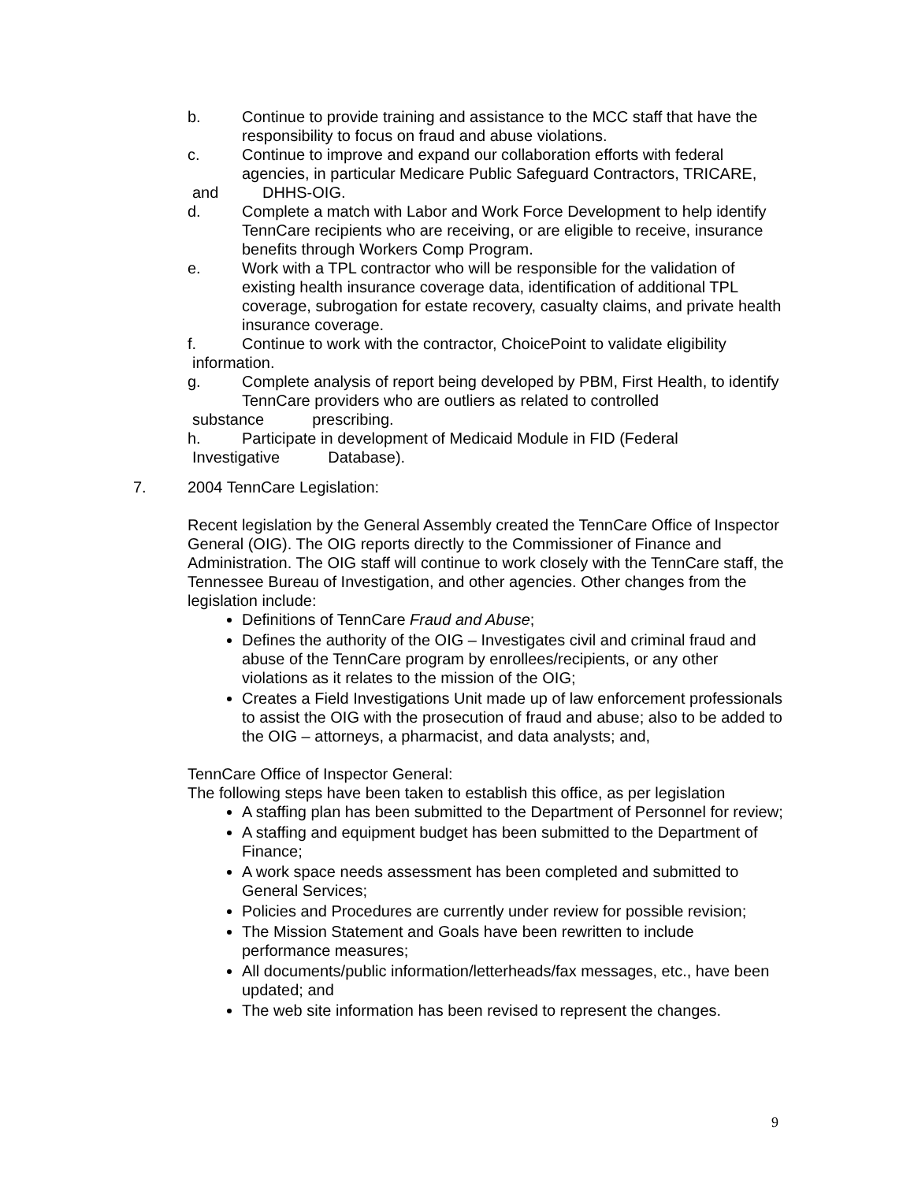b. Continue to provide training and assistance to the MCC staff that have the responsibility to focus on fraud and abuse violations.
c. Continue to improve and expand our collaboration efforts with federal agencies, in particular Medicare Public Safeguard Contractors, TRICARE,
and DHHS-OIG.
d. Complete a match with Labor and Work Force Development to help identify TennCare recipients who are receiving, or are eligible to receive, insurance benefits through Workers Comp Program.
e. Work with a TPL contractor who will be responsible for the validation of existing health insurance coverage data, identification of additional TPL coverage, subrogation for estate recovery, casualty claims, and private health insurance coverage.
f. Continue to work with the contractor, ChoicePoint to validate eligibility
information.
g. Complete analysis of report being developed by PBM, First Health, to identify TennCare providers who are outliers as related to controlled
substance prescribing.
h. Participate in development of Medicaid Module in FID (Federal
Investigative Database).
7. 2004 TennCare Legislation:
Recent legislation by the General Assembly created the TennCare Office of Inspector General (OIG). The OIG reports directly to the Commissioner of Finance and Administration. The OIG staff will continue to work closely with the TennCare staff, the Tennessee Bureau of Investigation, and other agencies. Other changes from the legislation include:
Definitions of TennCare Fraud and Abuse;
Defines the authority of the OIG – Investigates civil and criminal fraud and abuse of the TennCare program by enrollees/recipients, or any other violations as it relates to the mission of the OIG;
Creates a Field Investigations Unit made up of law enforcement professionals to assist the OIG with the prosecution of fraud and abuse; also to be added to the OIG – attorneys, a pharmacist, and data analysts; and,
TennCare Office of Inspector General:
The following steps have been taken to establish this office, as per legislation
A staffing plan has been submitted to the Department of Personnel for review;
A staffing and equipment budget has been submitted to the Department of Finance;
A work space needs assessment has been completed and submitted to General Services;
Policies and Procedures are currently under review for possible revision;
The Mission Statement and Goals have been rewritten to include performance measures;
All documents/public information/letterheads/fax messages, etc., have been updated; and
The web site information has been revised to represent the changes.
9